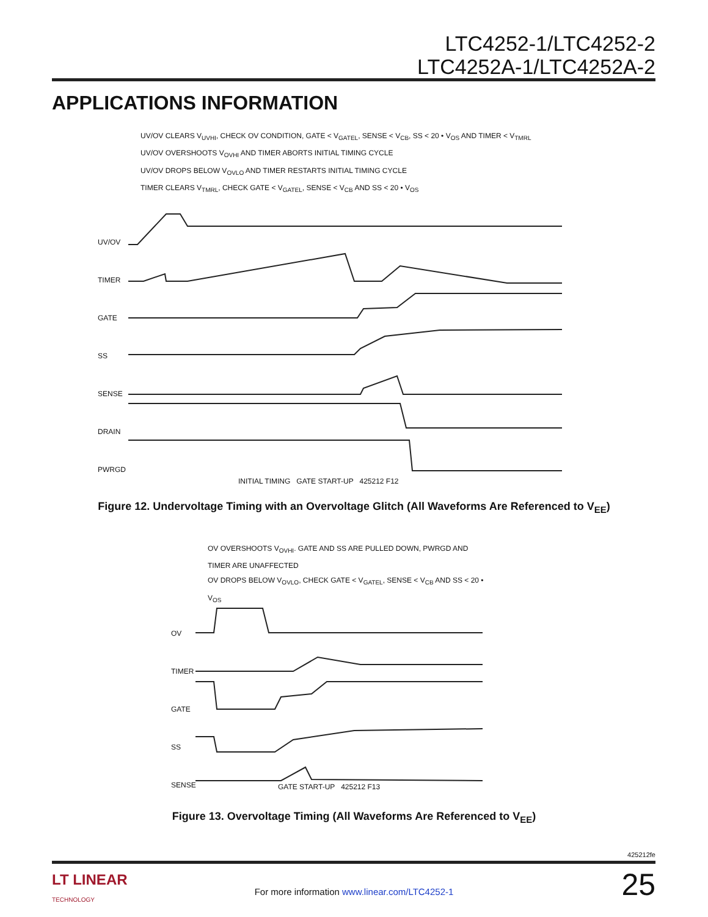LTC4252-1/LTC4252-2
LTC4252A-1/LTC4252A-2
APPLICATIONS INFORMATION
UV/OV CLEARS V<sub>UVHI</sub>, CHECK OV CONDITION, GATE < V<sub>GATEL</sub>, SENSE < V<sub>CB</sub>, SS < 20 • V<sub>OS</sub> AND TIMER < V<sub>TMRL</sub>
UV/OV OVERSHOOTS V<sub>OVHI</sub> AND TIMER ABORTS INITIAL TIMING CYCLE
UV/OV DROPS BELOW V<sub>OVLO</sub> AND TIMER RESTARTS INITIAL TIMING CYCLE
TIMER CLEARS V<sub>TMRL</sub>, CHECK GATE < V<sub>GATEL</sub>, SENSE < V<sub>CB</sub> AND SS < 20 • V<sub>OS</sub>
UV/OV
TIMER
GATE
SS
SENSE
DRAIN
PWRGD
INITIAL TIMING GATE START-UP 425212 F12
Figure 12. Undervoltage Timing with an Overvoltage Glitch (All Waveforms Are Referenced to V<sub>EE</sub>)
OV OVERSHOOTS V<sub>OVHI</sub>. GATE AND SS ARE PULLED DOWN, PWRGD AND TIMER ARE UNAFFECTED
OV DROPS BELOW V<sub>OVLO</sub>, CHECK GATE < V<sub>GATEL</sub>, SENSE < V<sub>CB</sub> AND SS < 20 • V<sub>OS</sub>
OV
TIMER
GATE
SS
SENSE
GATE START-UP 425212 F13
Figure 13. Overvoltage Timing (All Waveforms Are Referenced to V<sub>EE</sub>)
425212fe
LT LINEAR
TECHNOLOGY
For more information www.linear.com/LTC4252-1 25